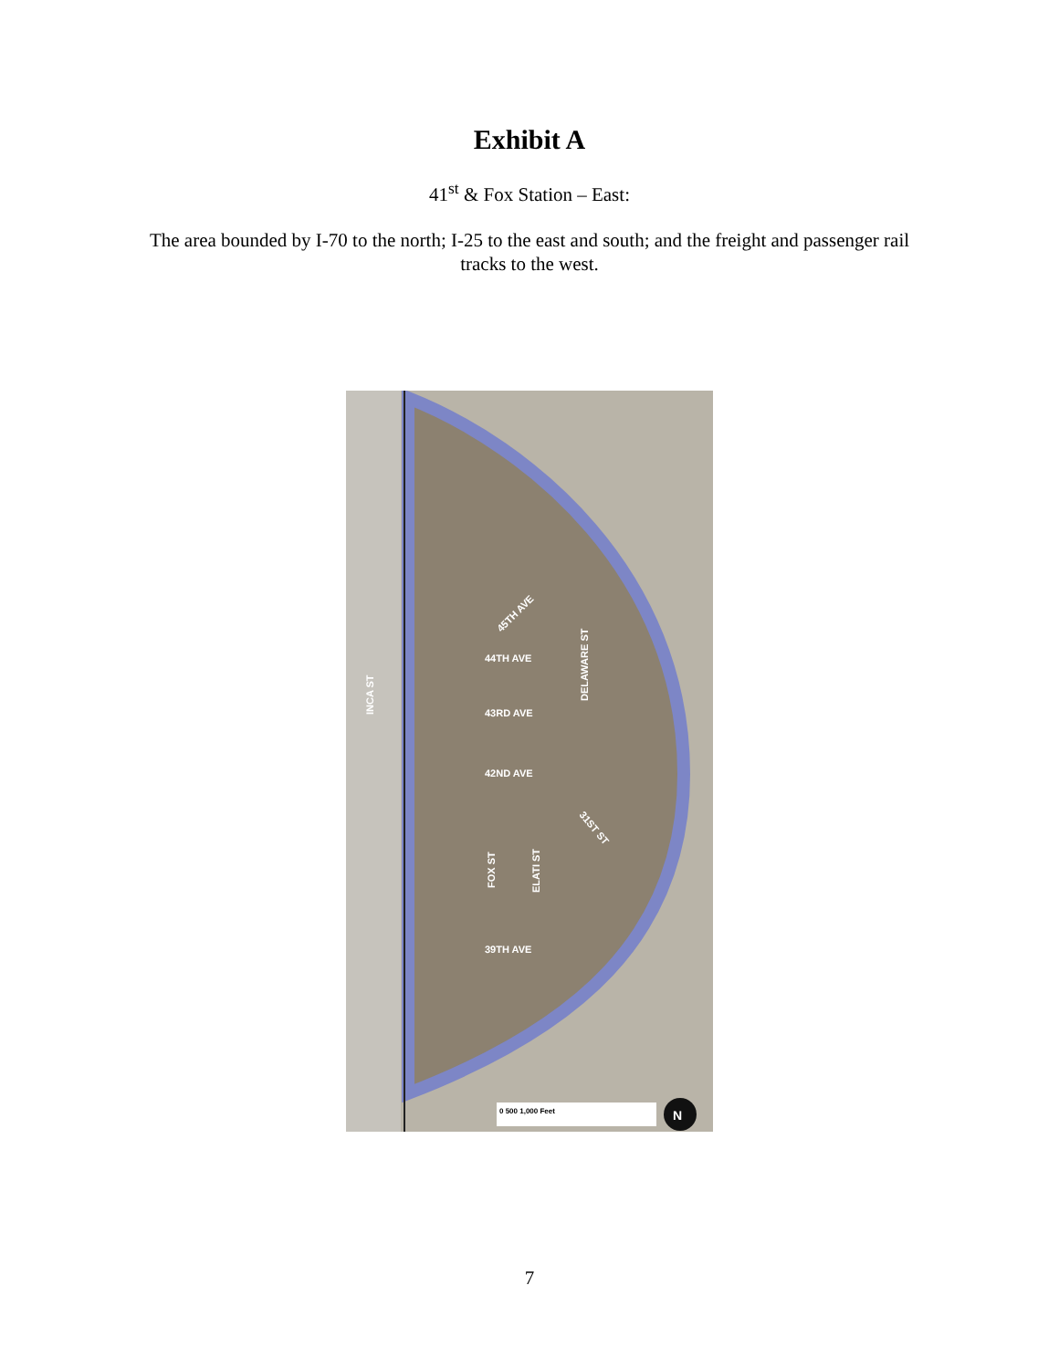Exhibit A
41<sup>st</sup> & Fox Station – East:
The area bounded by I-70 to the north; I-25 to the east and south; and the freight and passenger rail tracks to the west.
45TH AVE
44TH AVE
43RD AVE
42ND AVE
39TH AVE
DELAWARE ST
INCA ST
FOX ST
ELATI ST
31ST ST
0 500 1,000 Feet
N
7